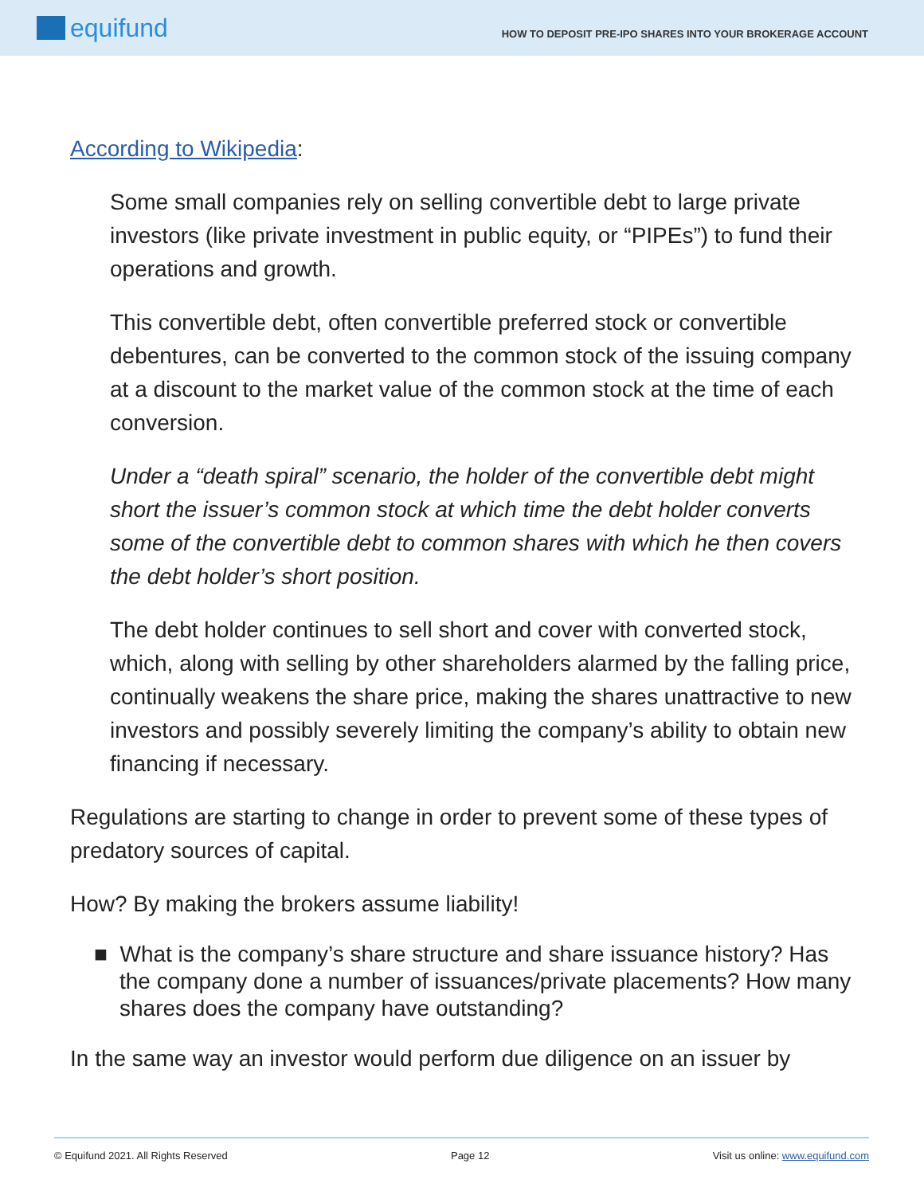equifund
HOW TO DEPOSIT PRE-IPO SHARES INTO YOUR BROKERAGE ACCOUNT
According to Wikipedia:
Some small companies rely on selling convertible debt to large private investors (like private investment in public equity, or “PIPEs”) to fund their operations and growth.
This convertible debt, often convertible preferred stock or convertible debentures, can be converted to the common stock of the issuing company at a discount to the market value of the common stock at the time of each conversion.
Under a “death spiral” scenario, the holder of the convertible debt might short the issuer’s common stock at which time the debt holder converts some of the convertible debt to common shares with which he then covers the debt holder’s short position.
The debt holder continues to sell short and cover with converted stock, which, along with selling by other shareholders alarmed by the falling price, continually weakens the share price, making the shares unattractive to new investors and possibly severely limiting the company’s ability to obtain new financing if necessary.
Regulations are starting to change in order to prevent some of these types of predatory sources of capital.
How? By making the brokers assume liability!
■ What is the company’s share structure and share issuance history? Has the company done a number of issuances/private placements? How many shares does the company have outstanding?
In the same way an investor would perform due diligence on an issuer by
© Equifund 2021. All Rights Reserved Page 12 Visit us online: www.equifund.com